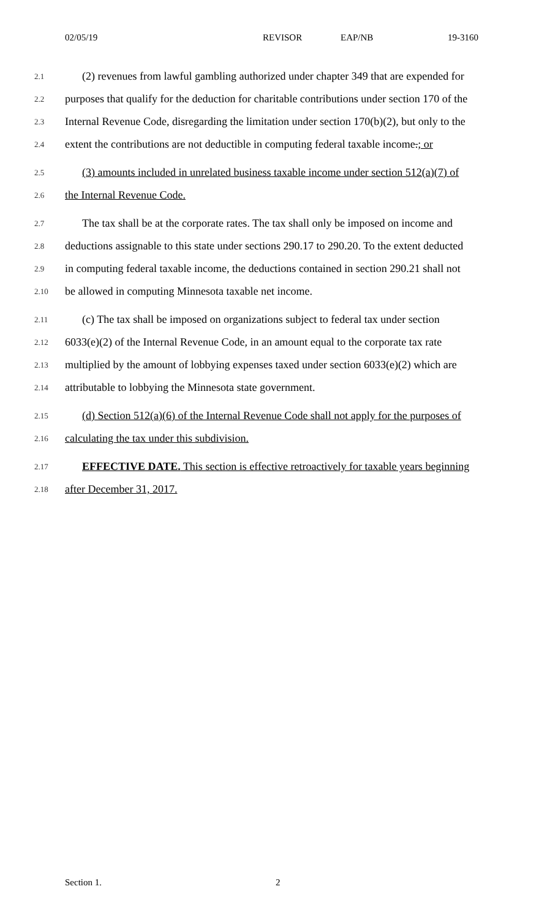02/05/19 REVISOR EAP/NB 19-3160
2.1 (2) revenues from lawful gambling authorized under chapter 349 that are expended for
2.2 purposes that qualify for the deduction for charitable contributions under section 170 of the
2.3 Internal Revenue Code, disregarding the limitation under section 170(b)(2), but only to the
2.4 extent the contributions are not deductible in computing federal taxable income.; or
2.5 (3) amounts included in unrelated business taxable income under section 512(a)(7) of
2.6 the Internal Revenue Code.
2.7 The tax shall be at the corporate rates. The tax shall only be imposed on income and
2.8 deductions assignable to this state under sections 290.17 to 290.20. To the extent deducted
2.9 in computing federal taxable income, the deductions contained in section 290.21 shall not
2.10 be allowed in computing Minnesota taxable net income.
2.11 (c) The tax shall be imposed on organizations subject to federal tax under section
2.12 6033(e)(2) of the Internal Revenue Code, in an amount equal to the corporate tax rate
2.13 multiplied by the amount of lobbying expenses taxed under section 6033(e)(2) which are
2.14 attributable to lobbying the Minnesota state government.
2.15 (d) Section 512(a)(6) of the Internal Revenue Code shall not apply for the purposes of
2.16 calculating the tax under this subdivision.
2.17 EFFECTIVE DATE. This section is effective retroactively for taxable years beginning
2.18 after December 31, 2017.
Section 1. 2